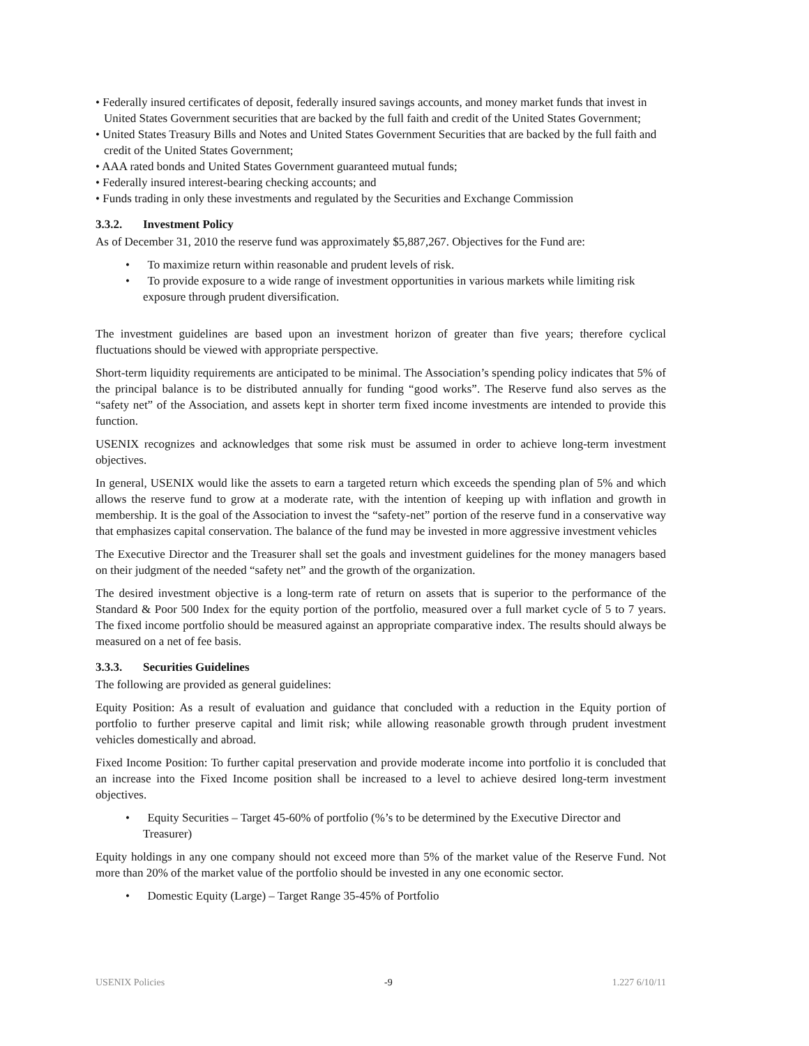• Federally insured certificates of deposit, federally insured savings accounts, and money market funds that invest in United States Government securities that are backed by the full faith and credit of the United States Government;
• United States Treasury Bills and Notes and United States Government Securities that are backed by the full faith and credit of the United States Government;
• AAA rated bonds and United States Government guaranteed mutual funds;
• Federally insured interest-bearing checking accounts; and
• Funds trading in only these investments and regulated by the Securities and Exchange Commission
3.3.2. Investment Policy
As of December 31, 2010 the reserve fund was approximately $5,887,267. Objectives for the Fund are:
• To maximize return within reasonable and prudent levels of risk.
• To provide exposure to a wide range of investment opportunities in various markets while limiting risk exposure through prudent diversification.
The investment guidelines are based upon an investment horizon of greater than five years; therefore cyclical fluctuations should be viewed with appropriate perspective.
Short-term liquidity requirements are anticipated to be minimal. The Association’s spending policy indicates that 5% of the principal balance is to be distributed annually for funding “good works”. The Reserve fund also serves as the “safety net” of the Association, and assets kept in shorter term fixed income investments are intended to provide this function.
USENIX recognizes and acknowledges that some risk must be assumed in order to achieve long-term investment objectives.
In general, USENIX would like the assets to earn a targeted return which exceeds the spending plan of 5% and which allows the reserve fund to grow at a moderate rate, with the intention of keeping up with inflation and growth in membership. It is the goal of the Association to invest the “safety-net” portion of the reserve fund in a conservative way that emphasizes capital conservation. The balance of the fund may be invested in more aggressive investment vehicles
The Executive Director and the Treasurer shall set the goals and investment guidelines for the money managers based on their judgment of the needed “safety net” and the growth of the organization.
The desired investment objective is a long-term rate of return on assets that is superior to the performance of the Standard & Poor 500 Index for the equity portion of the portfolio, measured over a full market cycle of 5 to 7 years. The fixed income portfolio should be measured against an appropriate comparative index. The results should always be measured on a net of fee basis.
3.3.3. Securities Guidelines
The following are provided as general guidelines:
Equity Position: As a result of evaluation and guidance that concluded with a reduction in the Equity portion of portfolio to further preserve capital and limit risk; while allowing reasonable growth through prudent investment vehicles domestically and abroad.
Fixed Income Position: To further capital preservation and provide moderate income into portfolio it is concluded that an increase into the Fixed Income position shall be increased to a level to achieve desired long-term investment objectives.
• Equity Securities – Target 45-60% of portfolio (%’s to be determined by the Executive Director and Treasurer)
Equity holdings in any one company should not exceed more than 5% of the market value of the Reserve Fund. Not more than 20% of the market value of the portfolio should be invested in any one economic sector.
• Domestic Equity (Large) – Target Range 35-45% of Portfolio
USENIX Policies -9 1.227 6/10/11